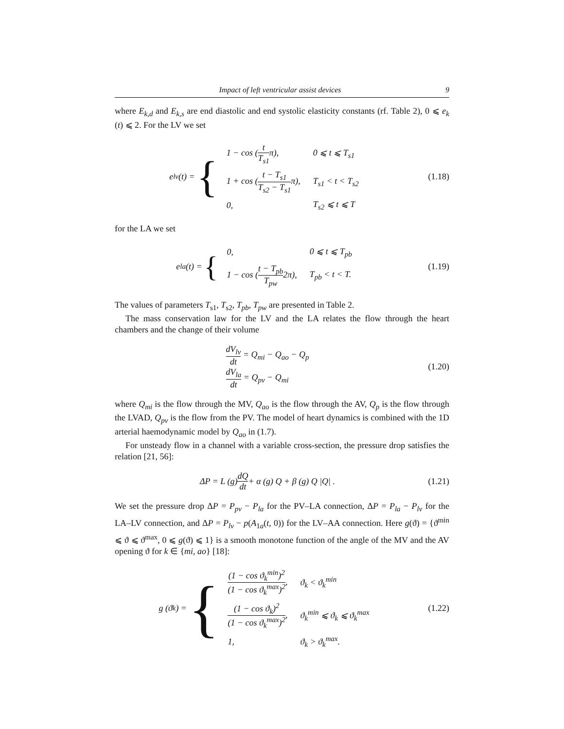Impact of left ventricular assist devices 9
where E<sub>k,d</sub> and E<sub>k,s</sub> are end diastolic and end systolic elasticity constants (rf. Table 2), 0 ⩽ e<sub>k</sub> (t) ⩽ 2. For the LV we set
e<sub>lv</sub> (t) = {
| 1 − cos ( t T<sub>s1</sub> π), | 0 ⩽ t ⩽ T<sub>s1</sub> |
| 1 + cos ( t − T<sub>s1</sub> T<sub>s2</sub> − T<sub>s1</sub> π), | T<sub>s1</sub> < t < T<sub>s2</sub> |
| 0, | T<sub>s2</sub> ⩽ t ⩽ T |
(1.18)
for the LA we set
e<sub>la</sub> (t) = {
| 0, | 0 ⩽ t ⩽ T<sub>pb</sub> |
| 1 − cos ( t − T<sub>pb</sub> T<sub>pw</sub> 2π), | T<sub>pb</sub> < t < T. |
(1.19)
The values of parameters T<sub>s1</sub>, T<sub>s2</sub>, T<sub>pb</sub>, T<sub>pw</sub> are presented in Table 2.
The mass conservation law for the LV and the LA relates the flow through the heart chambers and the change of their volume
dV<sub>lv</sub> dt = Q<sub>mi</sub> − Q<sub>ao</sub> − Q<sub>p</sub>
dV<sub>la</sub> dt = Q<sub>pv</sub> − Q<sub>mi</sub>
(1.20)
where Q<sub>mi</sub> is the flow through the MV, Q<sub>ao</sub> is the flow through the AV, Q<sub>p</sub> is the flow through the LVAD, Q<sub>pv</sub> is the flow from the PV. The model of heart dynamics is combined with the 1D arterial haemodynamic model by Q<sub>ao</sub> in (1.7).
For unsteady flow in a channel with a variable cross-section, the pressure drop satisfies the relation [21, 56]:
ΔP = L (g) dQ dt + α (g) Q + β (g) Q |Q| .
(1.21)
We set the pressure drop ΔP = P<sub>pv</sub> − P<sub>la</sub> for the PV–LA connection, ΔP = P<sub>la</sub> − P<sub>lv</sub> for the LA–LV connection, and ΔP = P<sub>lv</sub> − p(A<sub>1a</sub>(t, 0)) for the LV–AA connection. Here g(ϑ) = {ϑ<sup>min</sup> ⩽ ϑ ⩽ ϑ<sup>max</sup>, 0 ⩽ g(ϑ) ⩽ 1} is a smooth monotone function of the angle of the MV and the AV opening ϑ for k ∈ {mi, ao} [18]:
g (ϑ<sub>k</sub>) = {
| (1 − cos ϑ<sub>k</sub><sup>min</sup>)<sup>2</sup> (1 − cos ϑ<sub>k</sub><sup>max</sup>)<sup>2</sup> , | ϑ<sub>k</sub> < ϑ<sub>k</sub><sup>min</sup> |
| (1 − cos ϑ<sub>k</sub>)<sup>2</sup> (1 − cos ϑ<sub>k</sub><sup>max</sup>)<sup>2</sup> , | ϑ<sub>k</sub><sup>min</sup> ⩽ ϑ<sub>k</sub> ⩽ ϑ<sub>k</sub><sup>max</sup> |
| 1, | ϑ<sub>k</sub> > ϑ<sub>k</sub><sup>max</sup>. |
(1.22)